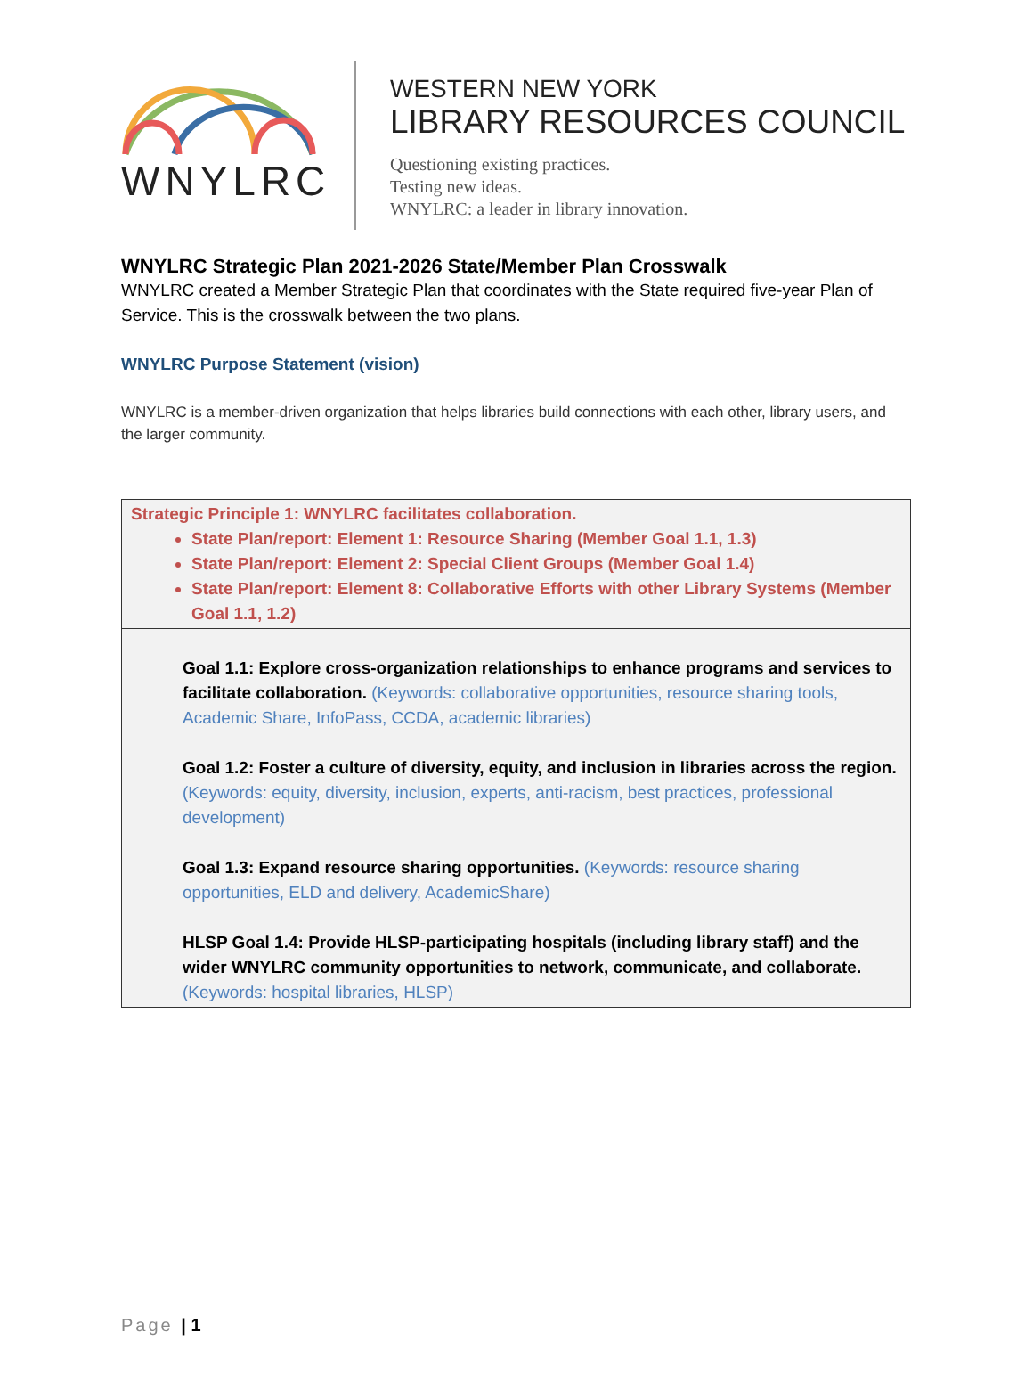WNYLRC
WESTERN NEW YORK
LIBRARY RESOURCES COUNCIL
Questioning existing practices.
Testing new ideas.
WNYLRC: a leader in library innovation.
WNYLRC Strategic Plan 2021-2026 State/Member Plan Crosswalk
WNYLRC created a Member Strategic Plan that coordinates with the State required five-year Plan of Service. This is the crosswalk between the two plans.
WNYLRC Purpose Statement (vision)
WNYLRC is a member-driven organization that helps libraries build connections with each other, library users, and the larger community.
| Strategic Principle 1: WNYLRC facilitates collaboration. State Plan/report: Element 1: Resource Sharing (Member Goal 1.1, 1.3) State Plan/report: Element 2: Special Client Groups (Member Goal 1.4) State Plan/report: Element 8: Collaborative Efforts with other Library Systems (Member Goal 1.1, 1.2) |
| Goal 1.1: Explore cross-organization relationships to enhance programs and services to facilitate collaboration. (Keywords: collaborative opportunities, resource sharing tools, Academic Share, InfoPass, CCDA, academic libraries) Goal 1.2: Foster a culture of diversity, equity, and inclusion in libraries across the region. (Keywords: equity, diversity, inclusion, experts, anti-racism, best practices, professional development) Goal 1.3: Expand resource sharing opportunities. (Keywords: resource sharing opportunities, ELD and delivery, AcademicShare) HLSP Goal 1.4: Provide HLSP-participating hospitals (including library staff) and the wider WNYLRC community opportunities to network, communicate, and collaborate. (Keywords: hospital libraries, HLSP) |
Page | 1